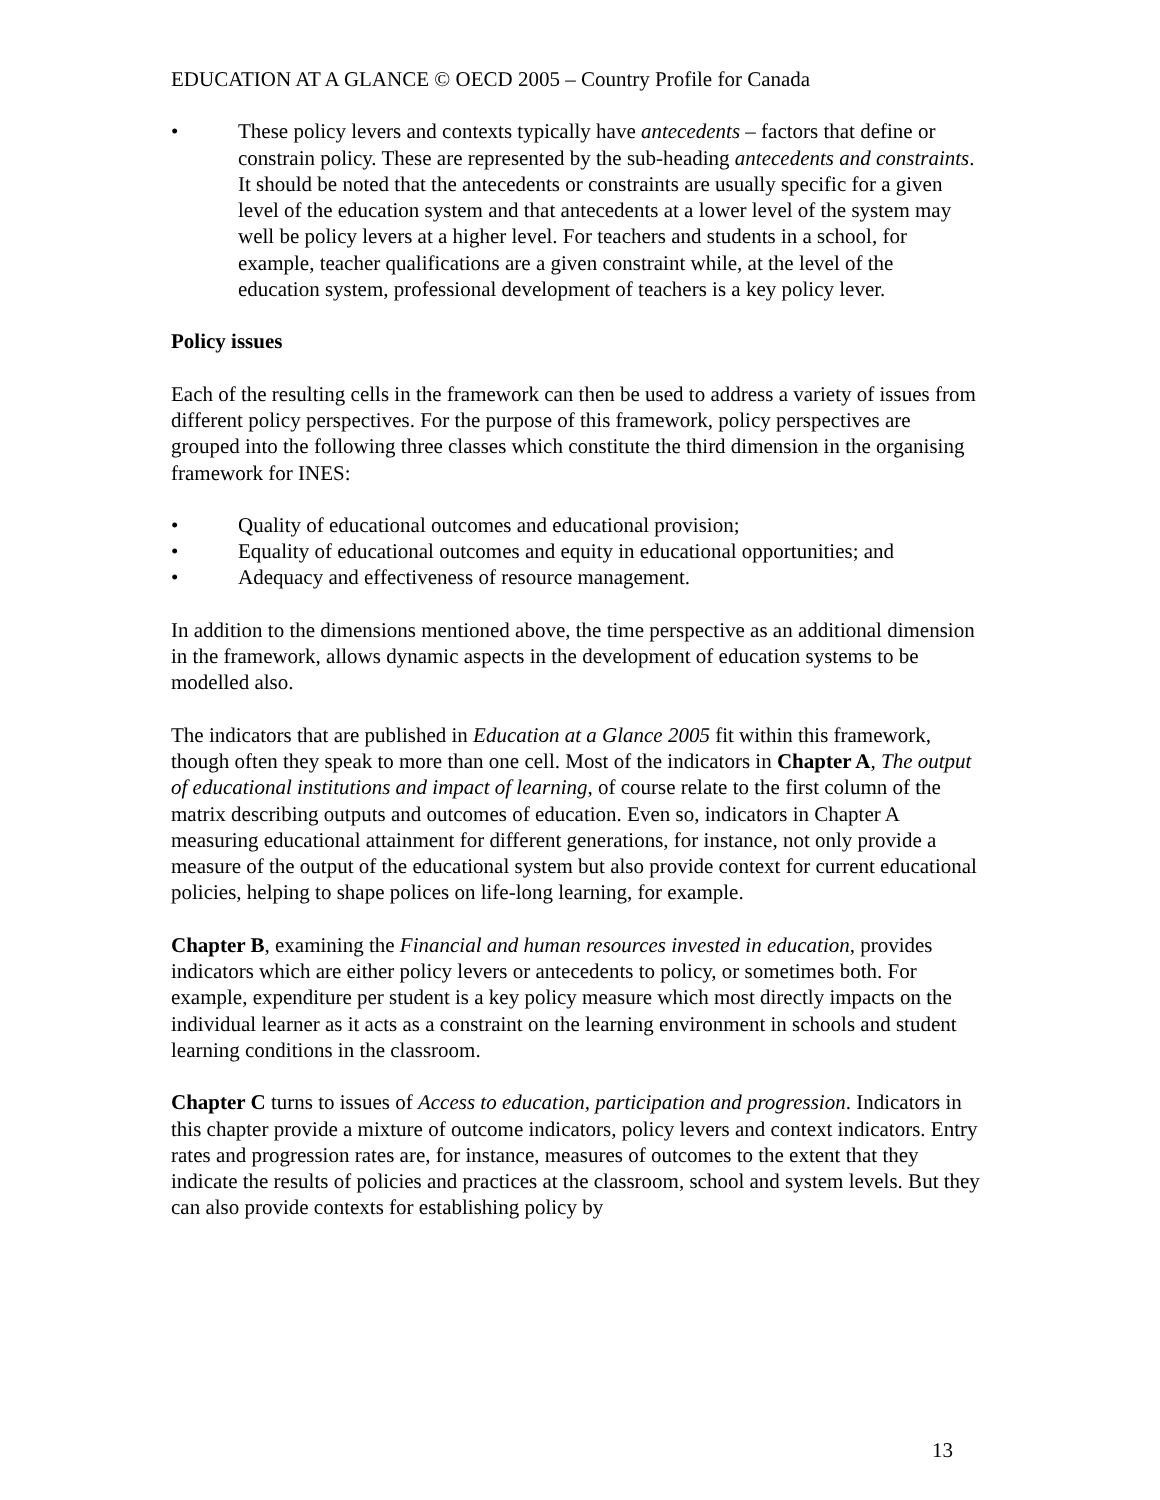EDUCATION AT A GLANCE © OECD 2005 – Country Profile for Canada
• These policy levers and contexts typically have antecedents – factors that define or constrain policy. These are represented by the sub-heading antecedents and constraints. It should be noted that the antecedents or constraints are usually specific for a given level of the education system and that antecedents at a lower level of the system may well be policy levers at a higher level. For teachers and students in a school, for example, teacher qualifications are a given constraint while, at the level of the education system, professional development of teachers is a key policy lever.
Policy issues
Each of the resulting cells in the framework can then be used to address a variety of issues from different policy perspectives. For the purpose of this framework, policy perspectives are grouped into the following three classes which constitute the third dimension in the organising framework for INES:
• Quality of educational outcomes and educational provision;
• Equality of educational outcomes and equity in educational opportunities; and
• Adequacy and effectiveness of resource management.
In addition to the dimensions mentioned above, the time perspective as an additional dimension in the framework, allows dynamic aspects in the development of education systems to be modelled also.
The indicators that are published in Education at a Glance 2005 fit within this framework, though often they speak to more than one cell. Most of the indicators in Chapter A, The output of educational institutions and impact of learning, of course relate to the first column of the matrix describing outputs and outcomes of education. Even so, indicators in Chapter A measuring educational attainment for different generations, for instance, not only provide a measure of the output of the educational system but also provide context for current educational policies, helping to shape polices on life-long learning, for example.
Chapter B, examining the Financial and human resources invested in education, provides indicators which are either policy levers or antecedents to policy, or sometimes both. For example, expenditure per student is a key policy measure which most directly impacts on the individual learner as it acts as a constraint on the learning environment in schools and student learning conditions in the classroom.
Chapter C turns to issues of Access to education, participation and progression. Indicators in this chapter provide a mixture of outcome indicators, policy levers and context indicators. Entry rates and progression rates are, for instance, measures of outcomes to the extent that they indicate the results of policies and practices at the classroom, school and system levels. But they can also provide contexts for establishing policy by
13